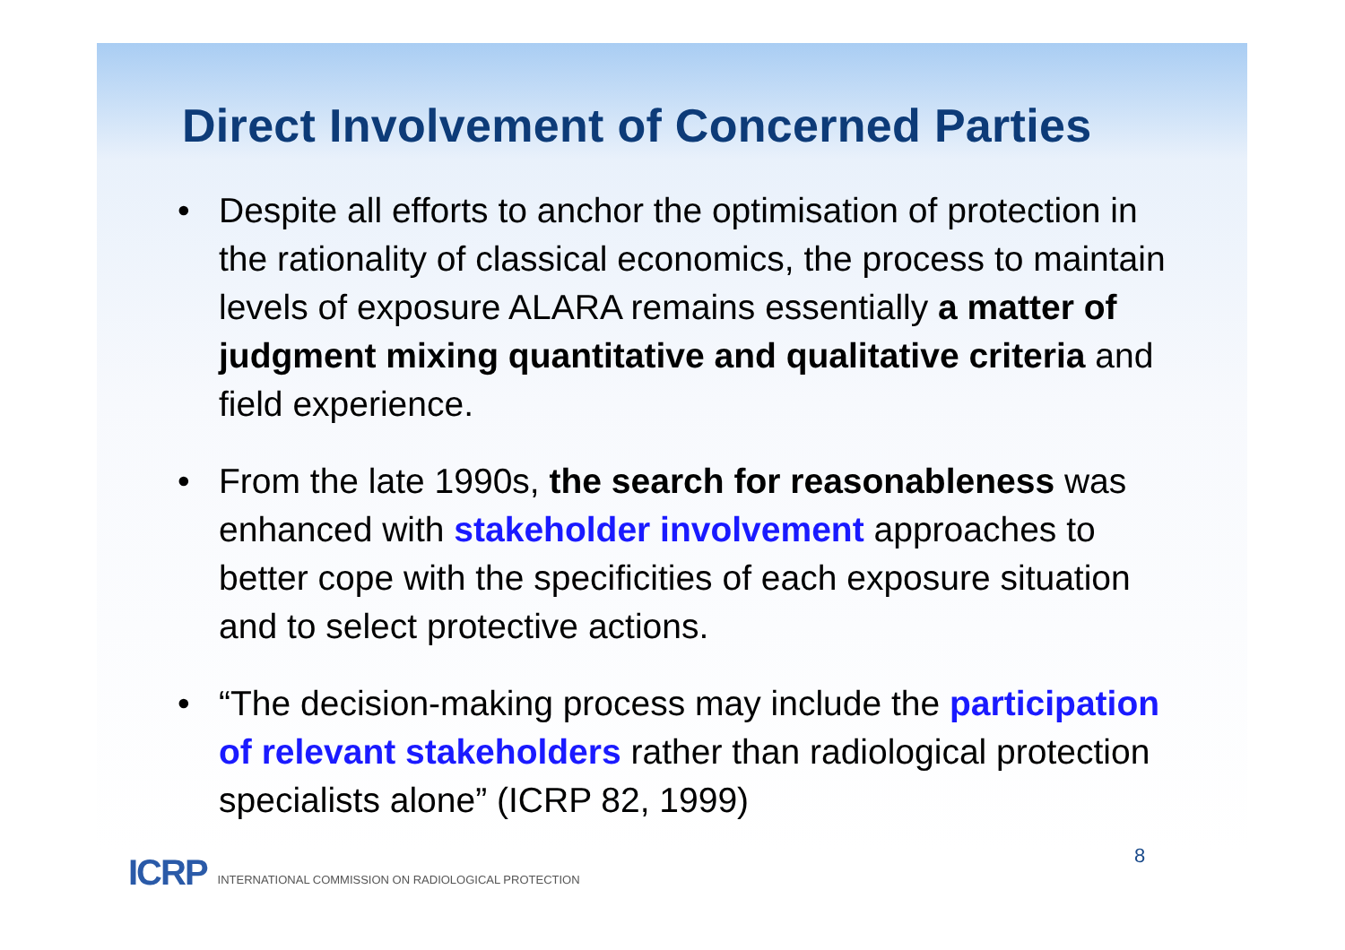Direct Involvement of Concerned Parties
• Despite all efforts to anchor the optimisation of protection in the rationality of classical economics, the process to maintain levels of exposure ALARA remains essentially a matter of judgment mixing quantitative and qualitative criteria and field experience.
• From the late 1990s, the search for reasonableness was enhanced with stakeholder involvement approaches to better cope with the specificities of each exposure situation and to select protective actions.
• “The decision-making process may include the participation of relevant stakeholders rather than radiological protection specialists alone” (ICRP 82, 1999)
8
ICRP INTERNATIONAL COMMISSION ON RADIOLOGICAL PROTECTION